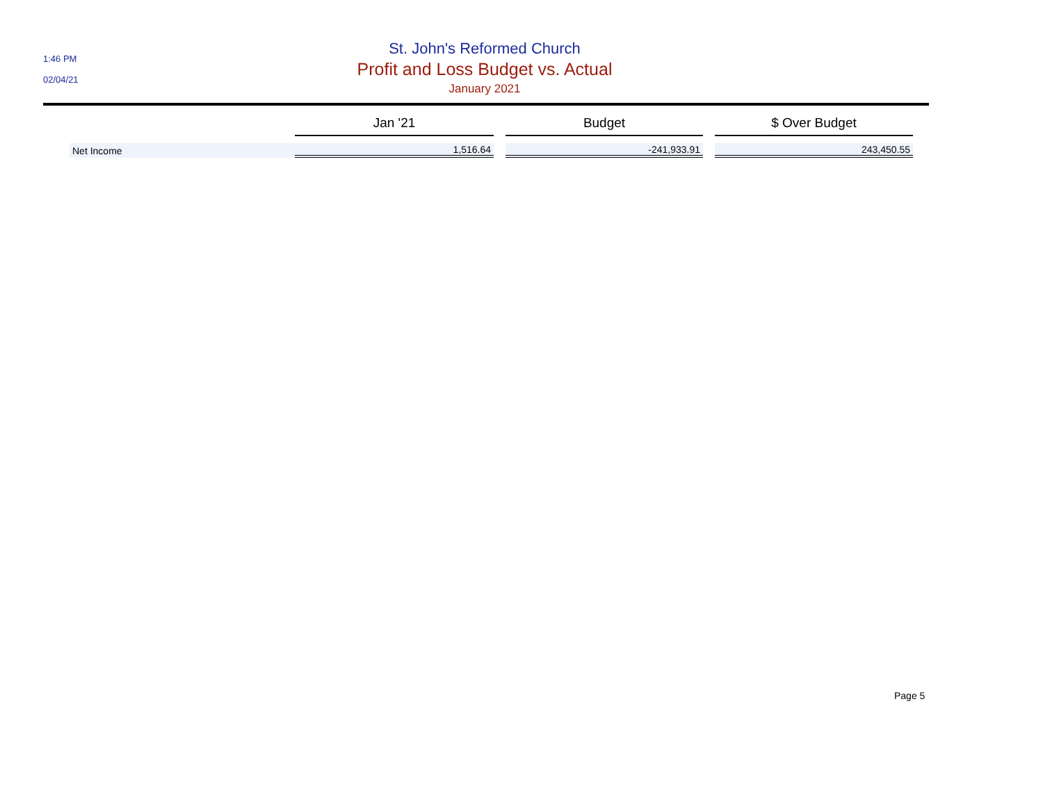1:46 PM
02/04/21
St. John's Reformed Church
Profit and Loss Budget vs. Actual
January 2021
| | Jan '21 | | Budget | | $ Over Budget |
| --- | --- | --- | --- | --- | --- |
| Net Income | 1,516.64 | | -241,933.91 | | 243,450.55 |
Page 5